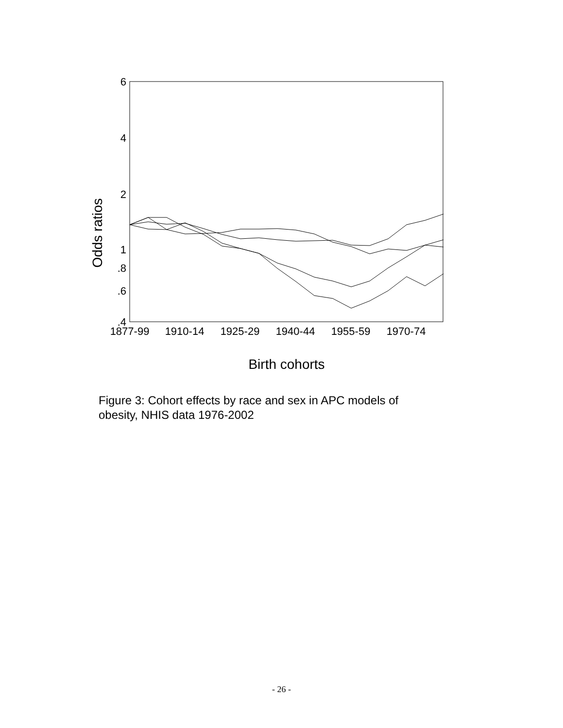6
4
2
1
.8
.6
.4
Odds ratios
1877-99
1910-14
1925-29
1940-44
1955-59
1970-74
Birth cohorts
Figure 3: Cohort effects by race and sex in APC models of obesity, NHIS data 1976-2002
- 26 -